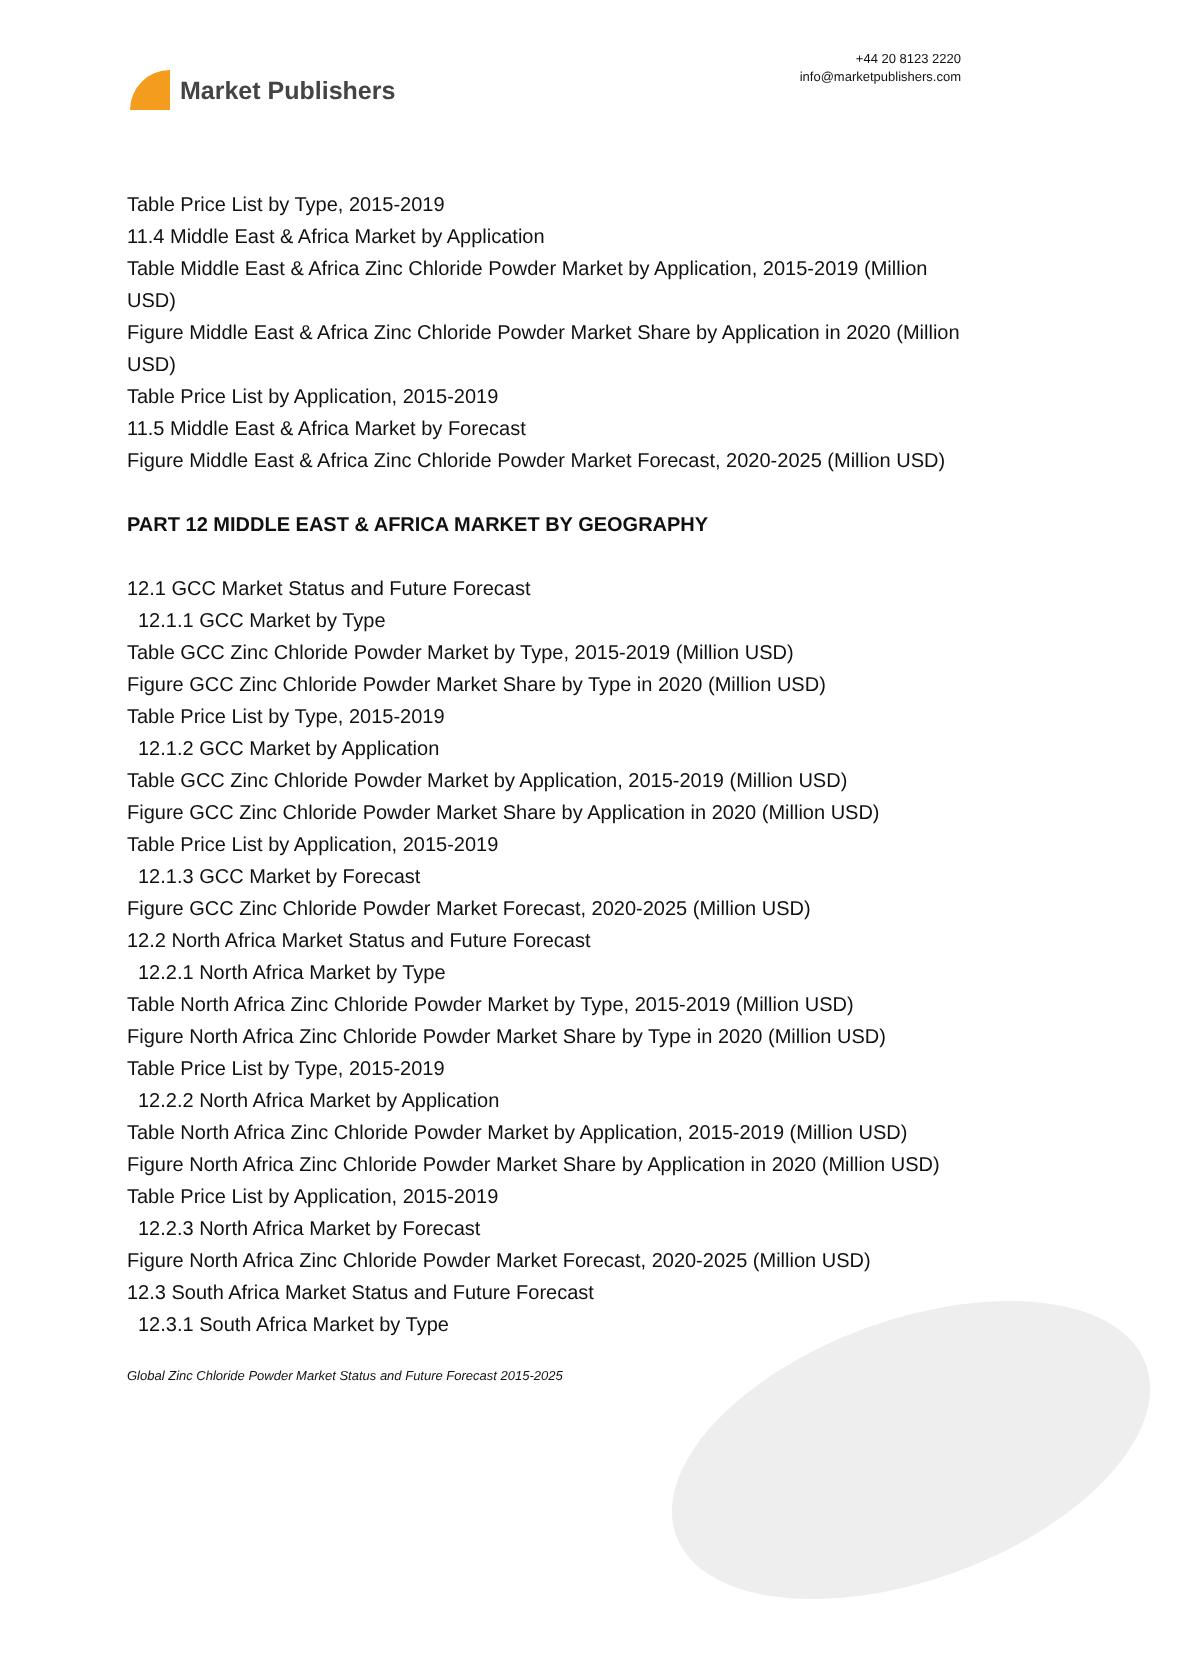Market Publishers
+44 20 8123 2220
info@marketpublishers.com
Table Price List by Type, 2015-2019
11.4 Middle East & Africa Market by Application
Table Middle East & Africa Zinc Chloride Powder Market by Application, 2015-2019 (Million USD)
Figure Middle East & Africa Zinc Chloride Powder Market Share by Application in 2020 (Million USD)
Table Price List by Application, 2015-2019
11.5 Middle East & Africa Market by Forecast
Figure Middle East & Africa Zinc Chloride Powder Market Forecast, 2020-2025 (Million USD)
PART 12 MIDDLE EAST & AFRICA MARKET BY GEOGRAPHY
12.1 GCC Market Status and Future Forecast
12.1.1 GCC Market by Type
Table GCC Zinc Chloride Powder Market by Type, 2015-2019 (Million USD)
Figure GCC Zinc Chloride Powder Market Share by Type in 2020 (Million USD)
Table Price List by Type, 2015-2019
12.1.2 GCC Market by Application
Table GCC Zinc Chloride Powder Market by Application, 2015-2019 (Million USD)
Figure GCC Zinc Chloride Powder Market Share by Application in 2020 (Million USD)
Table Price List by Application, 2015-2019
12.1.3 GCC Market by Forecast
Figure GCC Zinc Chloride Powder Market Forecast, 2020-2025 (Million USD)
12.2 North Africa Market Status and Future Forecast
12.2.1 North Africa Market by Type
Table North Africa Zinc Chloride Powder Market by Type, 2015-2019 (Million USD)
Figure North Africa Zinc Chloride Powder Market Share by Type in 2020 (Million USD)
Table Price List by Type, 2015-2019
12.2.2 North Africa Market by Application
Table North Africa Zinc Chloride Powder Market by Application, 2015-2019 (Million USD)
Figure North Africa Zinc Chloride Powder Market Share by Application in 2020 (Million USD)
Table Price List by Application, 2015-2019
12.2.3 North Africa Market by Forecast
Figure North Africa Zinc Chloride Powder Market Forecast, 2020-2025 (Million USD)
12.3 South Africa Market Status and Future Forecast
12.3.1 South Africa Market by Type
Global Zinc Chloride Powder Market Status and Future Forecast 2015-2025